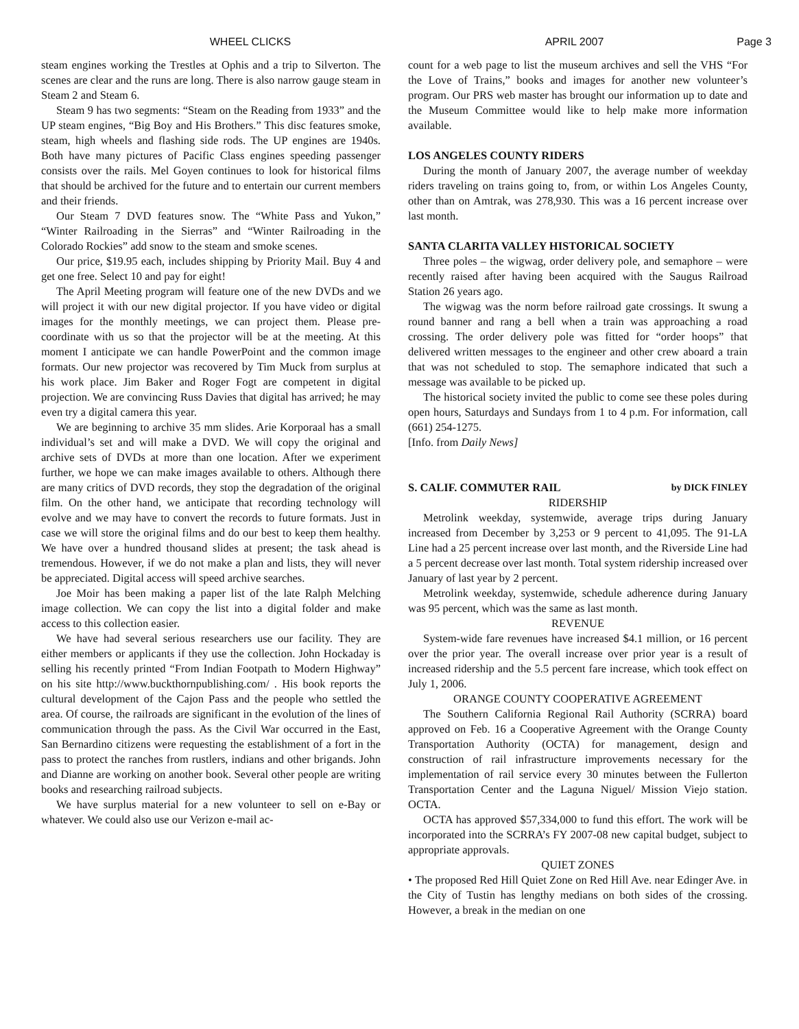WHEEL CLICKS APRIL 2007 Page 3
steam engines working the Trestles at Ophis and a trip to Silverton. The scenes are clear and the runs are long. There is also narrow gauge steam in Steam 2 and Steam 6.
Steam 9 has two segments: “Steam on the Reading from 1933” and the UP steam engines, “Big Boy and His Brothers.” This disc features smoke, steam, high wheels and flashing side rods. The UP engines are 1940s. Both have many pictures of Pacific Class engines speeding passenger consists over the rails. Mel Goyen continues to look for historical films that should be archived for the future and to entertain our current members and their friends.
Our Steam 7 DVD features snow. The “White Pass and Yukon,” “Winter Railroading in the Sierras” and “Winter Railroading in the Colorado Rockies” add snow to the steam and smoke scenes.
Our price, $19.95 each, includes shipping by Priority Mail. Buy 4 and get one free. Select 10 and pay for eight!
The April Meeting program will feature one of the new DVDs and we will project it with our new digital projector. If you have video or digital images for the monthly meetings, we can project them. Please pre-coordinate with us so that the projector will be at the meeting. At this moment I anticipate we can handle PowerPoint and the common image formats. Our new projector was recovered by Tim Muck from surplus at his work place. Jim Baker and Roger Fogt are competent in digital projection. We are convincing Russ Davies that digital has arrived; he may even try a digital camera this year.
We are beginning to archive 35 mm slides. Arie Korporaal has a small individual’s set and will make a DVD. We will copy the original and archive sets of DVDs at more than one location. After we experiment further, we hope we can make images available to others. Although there are many critics of DVD records, they stop the degradation of the original film. On the other hand, we anticipate that recording technology will evolve and we may have to convert the records to future formats. Just in case we will store the original films and do our best to keep them healthy. We have over a hundred thousand slides at present; the task ahead is tremendous. However, if we do not make a plan and lists, they will never be appreciated. Digital access will speed archive searches.
Joe Moir has been making a paper list of the late Ralph Melching image collection. We can copy the list into a digital folder and make access to this collection easier.
We have had several serious researchers use our facility. They are either members or applicants if they use the collection. John Hockaday is selling his recently printed “From Indian Footpath to Modern Highway” on his site http://www.buckthornpublishing.com/ . His book reports the cultural development of the Cajon Pass and the people who settled the area. Of course, the railroads are significant in the evolution of the lines of communication through the pass. As the Civil War occurred in the East, San Bernardino citizens were requesting the establishment of a fort in the pass to protect the ranches from rustlers, indians and other brigands. John and Dianne are working on another book. Several other people are writing books and researching railroad subjects.
We have surplus material for a new volunteer to sell on e-Bay or whatever. We could also use our Verizon e-mail ac-
count for a web page to list the museum archives and sell the VHS “For the Love of Trains,” books and images for another new volunteer’s program. Our PRS web master has brought our information up to date and the Museum Committee would like to help make more information available.
LOS ANGELES COUNTY RIDERS
During the month of January 2007, the average number of weekday riders traveling on trains going to, from, or within Los Angeles County, other than on Amtrak, was 278,930. This was a 16 percent increase over last month.
SANTA CLARITA VALLEY HISTORICAL SOCIETY
Three poles – the wigwag, order delivery pole, and semaphore – were recently raised after having been acquired with the Saugus Railroad Station 26 years ago.
The wigwag was the norm before railroad gate crossings. It swung a round banner and rang a bell when a train was approaching a road crossing. The order delivery pole was fitted for “order hoops” that delivered written messages to the engineer and other crew aboard a train that was not scheduled to stop. The semaphore indicated that such a message was available to be picked up.
The historical society invited the public to come see these poles during open hours, Saturdays and Sundays from 1 to 4 p.m. For information, call (661) 254-1275.
[Info. from Daily News]
S. CALIF. COMMUTER RAIL by DICK FINLEY
RIDERSHIP
Metrolink weekday, systemwide, average trips during January increased from December by 3,253 or 9 percent to 41,095. The 91-LA Line had a 25 percent increase over last month, and the Riverside Line had a 5 percent decrease over last month. Total system ridership increased over January of last year by 2 percent.
Metrolink weekday, systemwide, schedule adherence during January was 95 percent, which was the same as last month.
REVENUE
System-wide fare revenues have increased $4.1 million, or 16 percent over the prior year. The overall increase over prior year is a result of increased ridership and the 5.5 percent fare increase, which took effect on July 1, 2006.
ORANGE COUNTY COOPERATIVE AGREEMENT
The Southern California Regional Rail Authority (SCRRA) board approved on Feb. 16 a Cooperative Agreement with the Orange County Transportation Authority (OCTA) for management, design and construction of rail infrastructure improvements necessary for the implementation of rail service every 30 minutes between the Fullerton Transportation Center and the Laguna Niguel/ Mission Viejo station. OCTA.
OCTA has approved $57,334,000 to fund this effort. The work will be incorporated into the SCRRA’s FY 2007-08 new capital budget, subject to appropriate approvals.
QUIET ZONES
• The proposed Red Hill Quiet Zone on Red Hill Ave. near Edinger Ave. in the City of Tustin has lengthy medians on both sides of the crossing. However, a break in the median on one